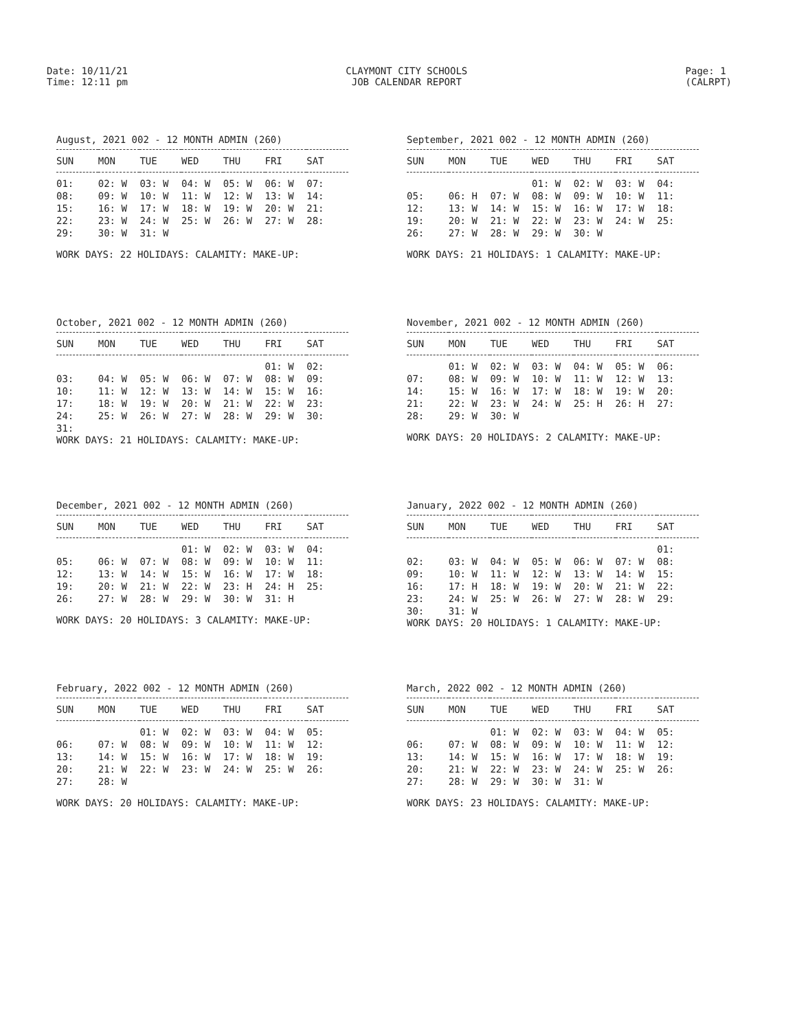Date: 10/11/21
Time: 12:11 pm
CLAYMONT CITY SCHOOLS
JOB CALENDAR REPORT
Page: 1
(CALRPT)
August, 2021 002 - 12 MONTH ADMIN (260)
| SUN | MON | TUE | WED | THU | FRI | SAT |
| --- | --- | --- | --- | --- | --- | --- |
| 01: | 02: W | 03: W | 04: W | 05: W | 06: W | 07: |
| 08: | 09: W | 10: W | 11: W | 12: W | 13: W | 14: |
| 15: | 16: W | 17: W | 18: W | 19: W | 20: W | 21: |
| 22: | 23: W | 24: W | 25: W | 26: W | 27: W | 28: |
| 29: | 30: W | 31: W | | | | |
WORK DAYS: 22 HOLIDAYS: CALAMITY: MAKE-UP:
September, 2021 002 - 12 MONTH ADMIN (260)
| SUN | MON | TUE | WED | THU | FRI | SAT |
| --- | --- | --- | --- | --- | --- | --- |
| | | | 01: W | 02: W | 03: W | 04: |
| 05: | 06: H | 07: W | 08: W | 09: W | 10: W | 11: |
| 12: | 13: W | 14: W | 15: W | 16: W | 17: W | 18: |
| 19: | 20: W | 21: W | 22: W | 23: W | 24: W | 25: |
| 26: | 27: W | 28: W | 29: W | 30: W | | |
WORK DAYS: 21 HOLIDAYS: 1 CALAMITY: MAKE-UP:
October, 2021 002 - 12 MONTH ADMIN (260)
| SUN | MON | TUE | WED | THU | FRI | SAT |
| --- | --- | --- | --- | --- | --- | --- |
| | | | | | 01: W | 02: |
| 03: | 04: W | 05: W | 06: W | 07: W | 08: W | 09: |
| 10: | 11: W | 12: W | 13: W | 14: W | 15: W | 16: |
| 17: | 18: W | 19: W | 20: W | 21: W | 22: W | 23: |
| 24: | 25: W | 26: W | 27: W | 28: W | 29: W | 30: |
| 31: | | | | | | |
WORK DAYS: 21 HOLIDAYS: CALAMITY: MAKE-UP:
November, 2021 002 - 12 MONTH ADMIN (260)
| SUN | MON | TUE | WED | THU | FRI | SAT |
| --- | --- | --- | --- | --- | --- | --- |
| | 01: W | 02: W | 03: W | 04: W | 05: W | 06: |
| 07: | 08: W | 09: W | 10: W | 11: W | 12: W | 13: |
| 14: | 15: W | 16: W | 17: W | 18: W | 19: W | 20: |
| 21: | 22: W | 23: W | 24: W | 25: H | 26: H | 27: |
| 28: | 29: W | 30: W | | | | |
WORK DAYS: 20 HOLIDAYS: 2 CALAMITY: MAKE-UP:
December, 2021 002 - 12 MONTH ADMIN (260)
| SUN | MON | TUE | WED | THU | FRI | SAT |
| --- | --- | --- | --- | --- | --- | --- |
| | | | 01: W | 02: W | 03: W | 04: |
| 05: | 06: W | 07: W | 08: W | 09: W | 10: W | 11: |
| 12: | 13: W | 14: W | 15: W | 16: W | 17: W | 18: |
| 19: | 20: W | 21: W | 22: W | 23: H | 24: H | 25: |
| 26: | 27: W | 28: W | 29: W | 30: W | 31: H | |
WORK DAYS: 20 HOLIDAYS: 3 CALAMITY: MAKE-UP:
January, 2022 002 - 12 MONTH ADMIN (260)
| SUN | MON | TUE | WED | THU | FRI | SAT |
| --- | --- | --- | --- | --- | --- | --- |
| | | | | | | 01: |
| 02: | 03: W | 04: W | 05: W | 06: W | 07: W | 08: |
| 09: | 10: W | 11: W | 12: W | 13: W | 14: W | 15: |
| 16: | 17: H | 18: W | 19: W | 20: W | 21: W | 22: |
| 23: | 24: W | 25: W | 26: W | 27: W | 28: W | 29: |
| 30: | 31: W | | | | | |
WORK DAYS: 20 HOLIDAYS: 1 CALAMITY: MAKE-UP:
February, 2022 002 - 12 MONTH ADMIN (260)
| SUN | MON | TUE | WED | THU | FRI | SAT |
| --- | --- | --- | --- | --- | --- | --- |
| | | 01: W | 02: W | 03: W | 04: W | 05: |
| 06: | 07: W | 08: W | 09: W | 10: W | 11: W | 12: |
| 13: | 14: W | 15: W | 16: W | 17: W | 18: W | 19: |
| 20: | 21: W | 22: W | 23: W | 24: W | 25: W | 26: |
| 27: | 28: W | | | | | |
WORK DAYS: 20 HOLIDAYS: CALAMITY: MAKE-UP:
March, 2022 002 - 12 MONTH ADMIN (260)
| SUN | MON | TUE | WED | THU | FRI | SAT |
| --- | --- | --- | --- | --- | --- | --- |
| | | 01: W | 02: W | 03: W | 04: W | 05: |
| 06: | 07: W | 08: W | 09: W | 10: W | 11: W | 12: |
| 13: | 14: W | 15: W | 16: W | 17: W | 18: W | 19: |
| 20: | 21: W | 22: W | 23: W | 24: W | 25: W | 26: |
| 27: | 28: W | 29: W | 30: W | 31: W | | |
WORK DAYS: 23 HOLIDAYS: CALAMITY: MAKE-UP: